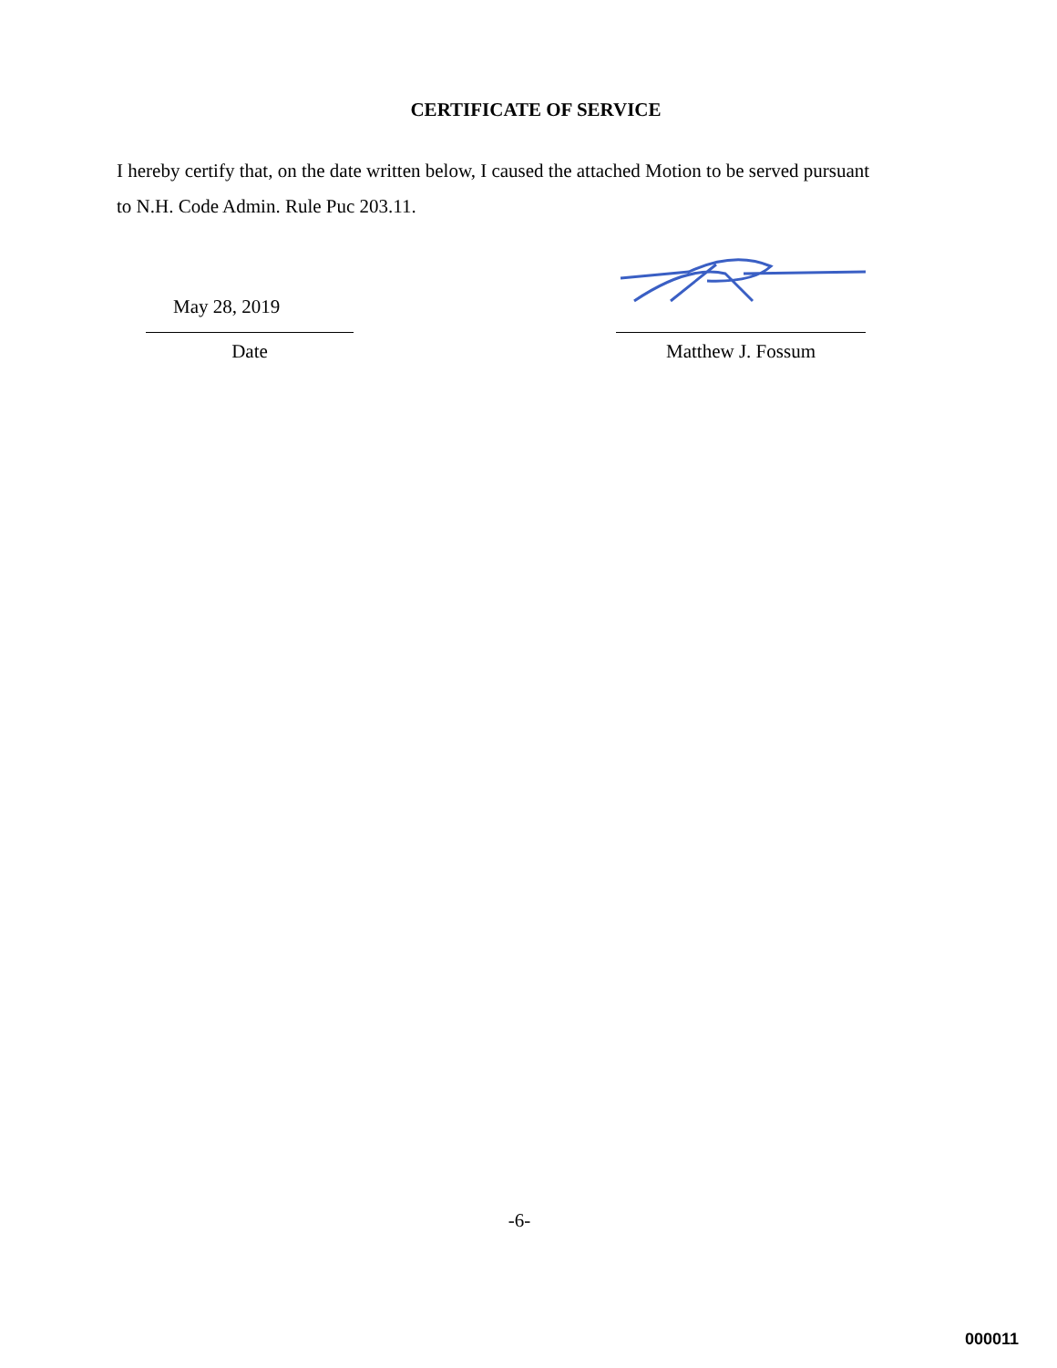CERTIFICATE OF SERVICE
I hereby certify that, on the date written below, I caused the attached Motion to be served pursuant to N.H. Code Admin. Rule Puc 203.11.
May 28, 2019
Date
Matthew J. Fossum
-6-
000011